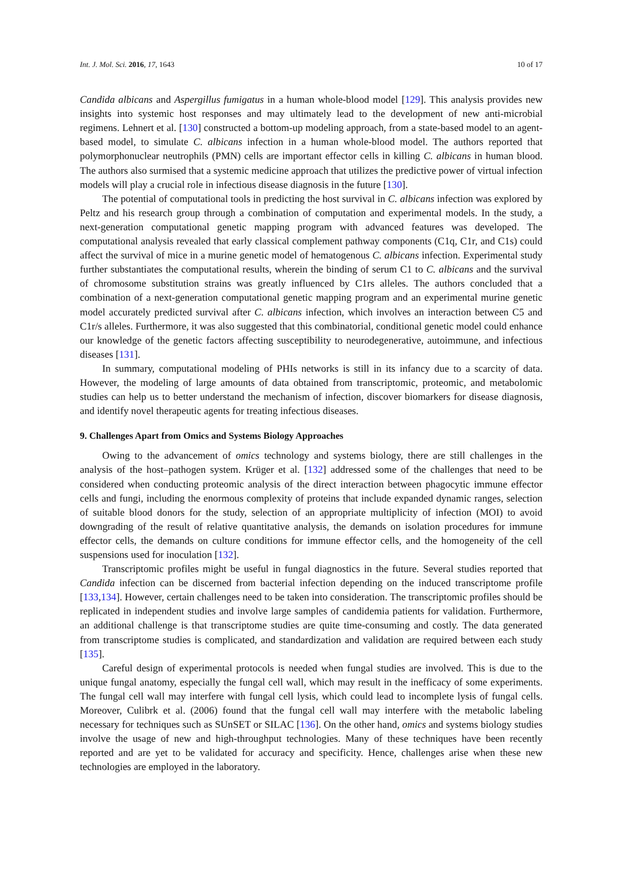Int. J. Mol. Sci. 2016, 17, 1643 10 of 17
Candida albicans and Aspergillus fumigatus in a human whole-blood model [129]. This analysis provides new insights into systemic host responses and may ultimately lead to the development of new anti-microbial regimens. Lehnert et al. [130] constructed a bottom-up modeling approach, from a state-based model to an agent-based model, to simulate C. albicans infection in a human whole-blood model. The authors reported that polymorphonuclear neutrophils (PMN) cells are important effector cells in killing C. albicans in human blood. The authors also surmised that a systemic medicine approach that utilizes the predictive power of virtual infection models will play a crucial role in infectious disease diagnosis in the future [130].
The potential of computational tools in predicting the host survival in C. albicans infection was explored by Peltz and his research group through a combination of computation and experimental models. In the study, a next-generation computational genetic mapping program with advanced features was developed. The computational analysis revealed that early classical complement pathway components (C1q, C1r, and C1s) could affect the survival of mice in a murine genetic model of hematogenous C. albicans infection. Experimental study further substantiates the computational results, wherein the binding of serum C1 to C. albicans and the survival of chromosome substitution strains was greatly influenced by C1rs alleles. The authors concluded that a combination of a next-generation computational genetic mapping program and an experimental murine genetic model accurately predicted survival after C. albicans infection, which involves an interaction between C5 and C1r/s alleles. Furthermore, it was also suggested that this combinatorial, conditional genetic model could enhance our knowledge of the genetic factors affecting susceptibility to neurodegenerative, autoimmune, and infectious diseases [131].
In summary, computational modeling of PHIs networks is still in its infancy due to a scarcity of data. However, the modeling of large amounts of data obtained from transcriptomic, proteomic, and metabolomic studies can help us to better understand the mechanism of infection, discover biomarkers for disease diagnosis, and identify novel therapeutic agents for treating infectious diseases.
9. Challenges Apart from Omics and Systems Biology Approaches
Owing to the advancement of omics technology and systems biology, there are still challenges in the analysis of the host–pathogen system. Krüger et al. [132] addressed some of the challenges that need to be considered when conducting proteomic analysis of the direct interaction between phagocytic immune effector cells and fungi, including the enormous complexity of proteins that include expanded dynamic ranges, selection of suitable blood donors for the study, selection of an appropriate multiplicity of infection (MOI) to avoid downgrading of the result of relative quantitative analysis, the demands on isolation procedures for immune effector cells, the demands on culture conditions for immune effector cells, and the homogeneity of the cell suspensions used for inoculation [132].
Transcriptomic profiles might be useful in fungal diagnostics in the future. Several studies reported that Candida infection can be discerned from bacterial infection depending on the induced transcriptome profile [133,134]. However, certain challenges need to be taken into consideration. The transcriptomic profiles should be replicated in independent studies and involve large samples of candidemia patients for validation. Furthermore, an additional challenge is that transcriptome studies are quite time-consuming and costly. The data generated from transcriptome studies is complicated, and standardization and validation are required between each study [135].
Careful design of experimental protocols is needed when fungal studies are involved. This is due to the unique fungal anatomy, especially the fungal cell wall, which may result in the inefficacy of some experiments. The fungal cell wall may interfere with fungal cell lysis, which could lead to incomplete lysis of fungal cells. Moreover, Culibrk et al. (2006) found that the fungal cell wall may interfere with the metabolic labeling necessary for techniques such as SUnSET or SILAC [136]. On the other hand, omics and systems biology studies involve the usage of new and high-throughput technologies. Many of these techniques have been recently reported and are yet to be validated for accuracy and specificity. Hence, challenges arise when these new technologies are employed in the laboratory.